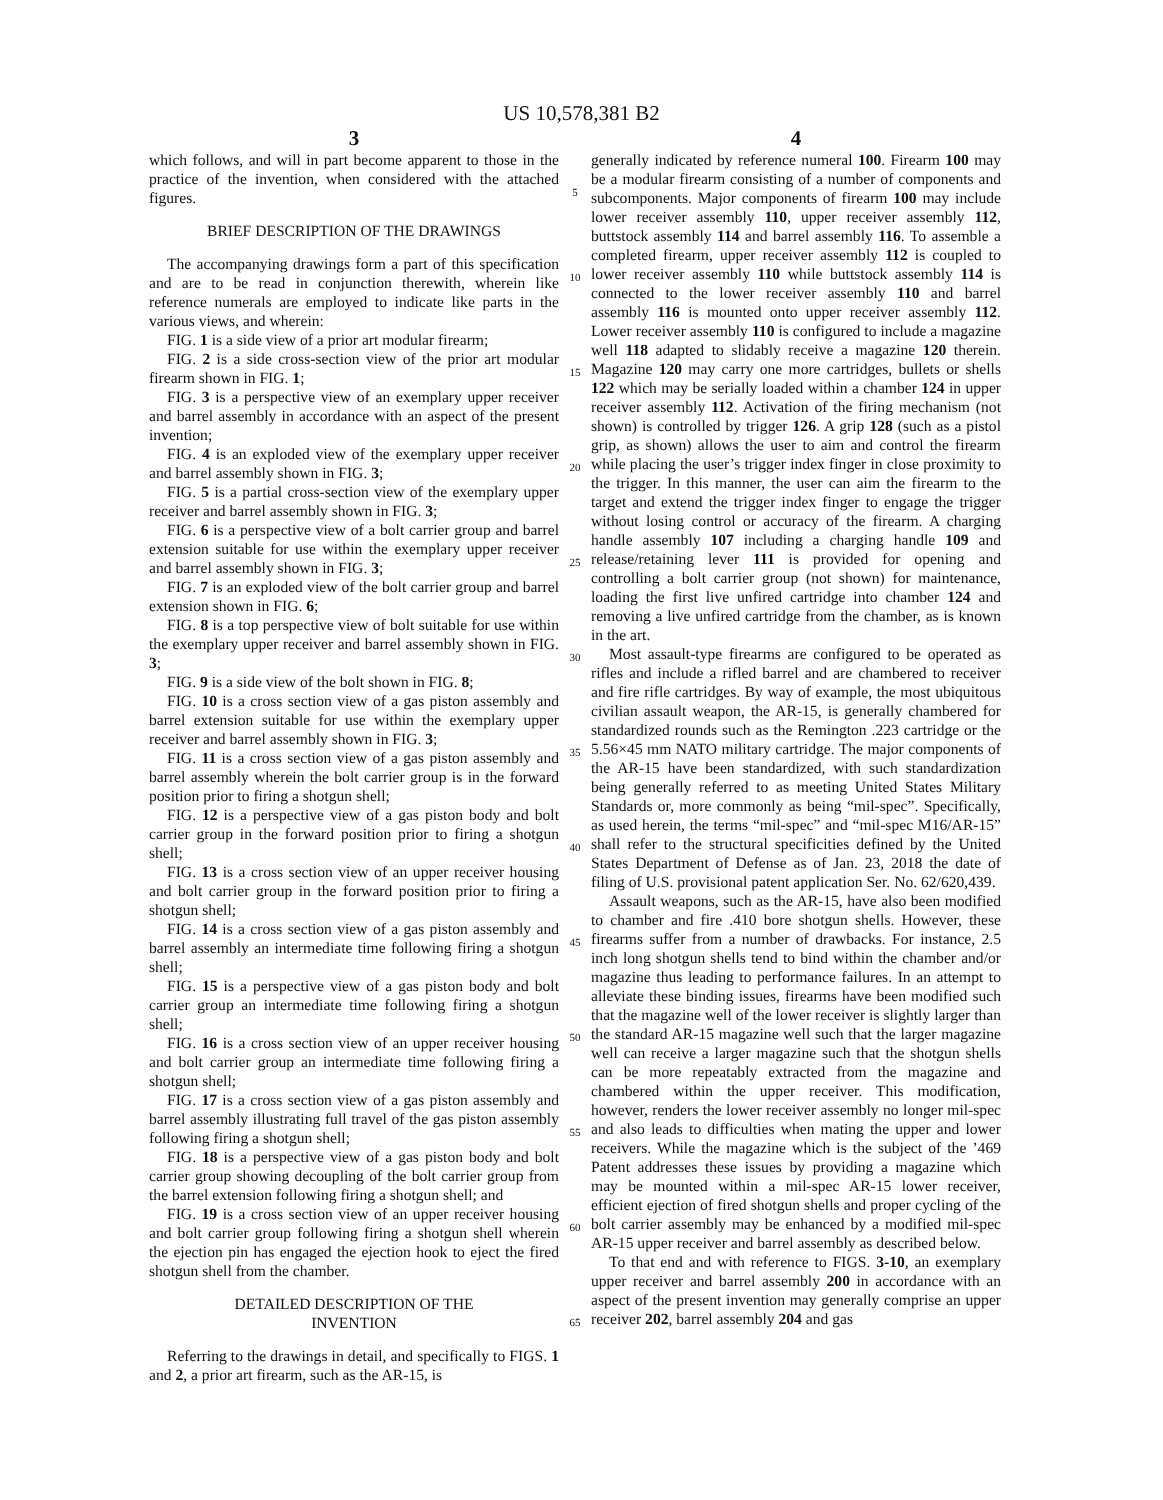US 10,578,381 B2
3
which follows, and will in part become apparent to those in the practice of the invention, when considered with the attached figures.
BRIEF DESCRIPTION OF THE DRAWINGS
The accompanying drawings form a part of this specification and are to be read in conjunction therewith, wherein like reference numerals are employed to indicate like parts in the various views, and wherein:
FIG. 1 is a side view of a prior art modular firearm;
FIG. 2 is a side cross-section view of the prior art modular firearm shown in FIG. 1;
FIG. 3 is a perspective view of an exemplary upper receiver and barrel assembly in accordance with an aspect of the present invention;
FIG. 4 is an exploded view of the exemplary upper receiver and barrel assembly shown in FIG. 3;
FIG. 5 is a partial cross-section view of the exemplary upper receiver and barrel assembly shown in FIG. 3;
FIG. 6 is a perspective view of a bolt carrier group and barrel extension suitable for use within the exemplary upper receiver and barrel assembly shown in FIG. 3;
FIG. 7 is an exploded view of the bolt carrier group and barrel extension shown in FIG. 6;
FIG. 8 is a top perspective view of bolt suitable for use within the exemplary upper receiver and barrel assembly shown in FIG. 3;
FIG. 9 is a side view of the bolt shown in FIG. 8;
FIG. 10 is a cross section view of a gas piston assembly and barrel extension suitable for use within the exemplary upper receiver and barrel assembly shown in FIG. 3;
FIG. 11 is a cross section view of a gas piston assembly and barrel assembly wherein the bolt carrier group is in the forward position prior to firing a shotgun shell;
FIG. 12 is a perspective view of a gas piston body and bolt carrier group in the forward position prior to firing a shotgun shell;
FIG. 13 is a cross section view of an upper receiver housing and bolt carrier group in the forward position prior to firing a shotgun shell;
FIG. 14 is a cross section view of a gas piston assembly and barrel assembly an intermediate time following firing a shotgun shell;
FIG. 15 is a perspective view of a gas piston body and bolt carrier group an intermediate time following firing a shotgun shell;
FIG. 16 is a cross section view of an upper receiver housing and bolt carrier group an intermediate time following firing a shotgun shell;
FIG. 17 is a cross section view of a gas piston assembly and barrel assembly illustrating full travel of the gas piston assembly following firing a shotgun shell;
FIG. 18 is a perspective view of a gas piston body and bolt carrier group showing decoupling of the bolt carrier group from the barrel extension following firing a shotgun shell; and
FIG. 19 is a cross section view of an upper receiver housing and bolt carrier group following firing a shotgun shell wherein the ejection pin has engaged the ejection hook to eject the fired shotgun shell from the chamber.
DETAILED DESCRIPTION OF THE
INVENTION
Referring to the drawings in detail, and specifically to FIGS. 1 and 2, a prior art firearm, such as the AR-15, is
5
10
15
20
25
30
35
40
45
50
55
60
65
4
generally indicated by reference numeral 100. Firearm 100 may be a modular firearm consisting of a number of components and subcomponents. Major components of firearm 100 may include lower receiver assembly 110, upper receiver assembly 112, buttstock assembly 114 and barrel assembly 116. To assemble a completed firearm, upper receiver assembly 112 is coupled to lower receiver assembly 110 while buttstock assembly 114 is connected to the lower receiver assembly 110 and barrel assembly 116 is mounted onto upper receiver assembly 112. Lower receiver assembly 110 is configured to include a magazine well 118 adapted to slidably receive a magazine 120 therein. Magazine 120 may carry one more cartridges, bullets or shells 122 which may be serially loaded within a chamber 124 in upper receiver assembly 112. Activation of the firing mechanism (not shown) is controlled by trigger 126. A grip 128 (such as a pistol grip, as shown) allows the user to aim and control the firearm while placing the user’s trigger index finger in close proximity to the trigger. In this manner, the user can aim the firearm to the target and extend the trigger index finger to engage the trigger without losing control or accuracy of the firearm. A charging handle assembly 107 including a charging handle 109 and release/retaining lever 111 is provided for opening and controlling a bolt carrier group (not shown) for maintenance, loading the first live unfired cartridge into chamber 124 and removing a live unfired cartridge from the chamber, as is known in the art.
Most assault-type firearms are configured to be operated as rifles and include a rifled barrel and are chambered to receiver and fire rifle cartridges. By way of example, the most ubiquitous civilian assault weapon, the AR-15, is generally chambered for standardized rounds such as the Remington .223 cartridge or the 5.56×45 mm NATO military cartridge. The major components of the AR-15 have been standardized, with such standardization being generally referred to as meeting United States Military Standards or, more commonly as being “mil-spec”. Specifically, as used herein, the terms “mil-spec” and “mil-spec M16/AR-15” shall refer to the structural specificities defined by the United States Department of Defense as of Jan. 23, 2018 the date of filing of U.S. provisional patent application Ser. No. 62/620,439.
Assault weapons, such as the AR-15, have also been modified to chamber and fire .410 bore shotgun shells. However, these firearms suffer from a number of drawbacks. For instance, 2.5 inch long shotgun shells tend to bind within the chamber and/or magazine thus leading to performance failures. In an attempt to alleviate these binding issues, firearms have been modified such that the magazine well of the lower receiver is slightly larger than the standard AR-15 magazine well such that the larger magazine well can receive a larger magazine such that the shotgun shells can be more repeatably extracted from the magazine and chambered within the upper receiver. This modification, however, renders the lower receiver assembly no longer mil-spec and also leads to difficulties when mating the upper and lower receivers. While the magazine which is the subject of the ’469 Patent addresses these issues by providing a magazine which may be mounted within a mil-spec AR-15 lower receiver, efficient ejection of fired shotgun shells and proper cycling of the bolt carrier assembly may be enhanced by a modified mil-spec AR-15 upper receiver and barrel assembly as described below.
To that end and with reference to FIGS. 3-10, an exemplary upper receiver and barrel assembly 200 in accordance with an aspect of the present invention may generally comprise an upper receiver 202, barrel assembly 204 and gas